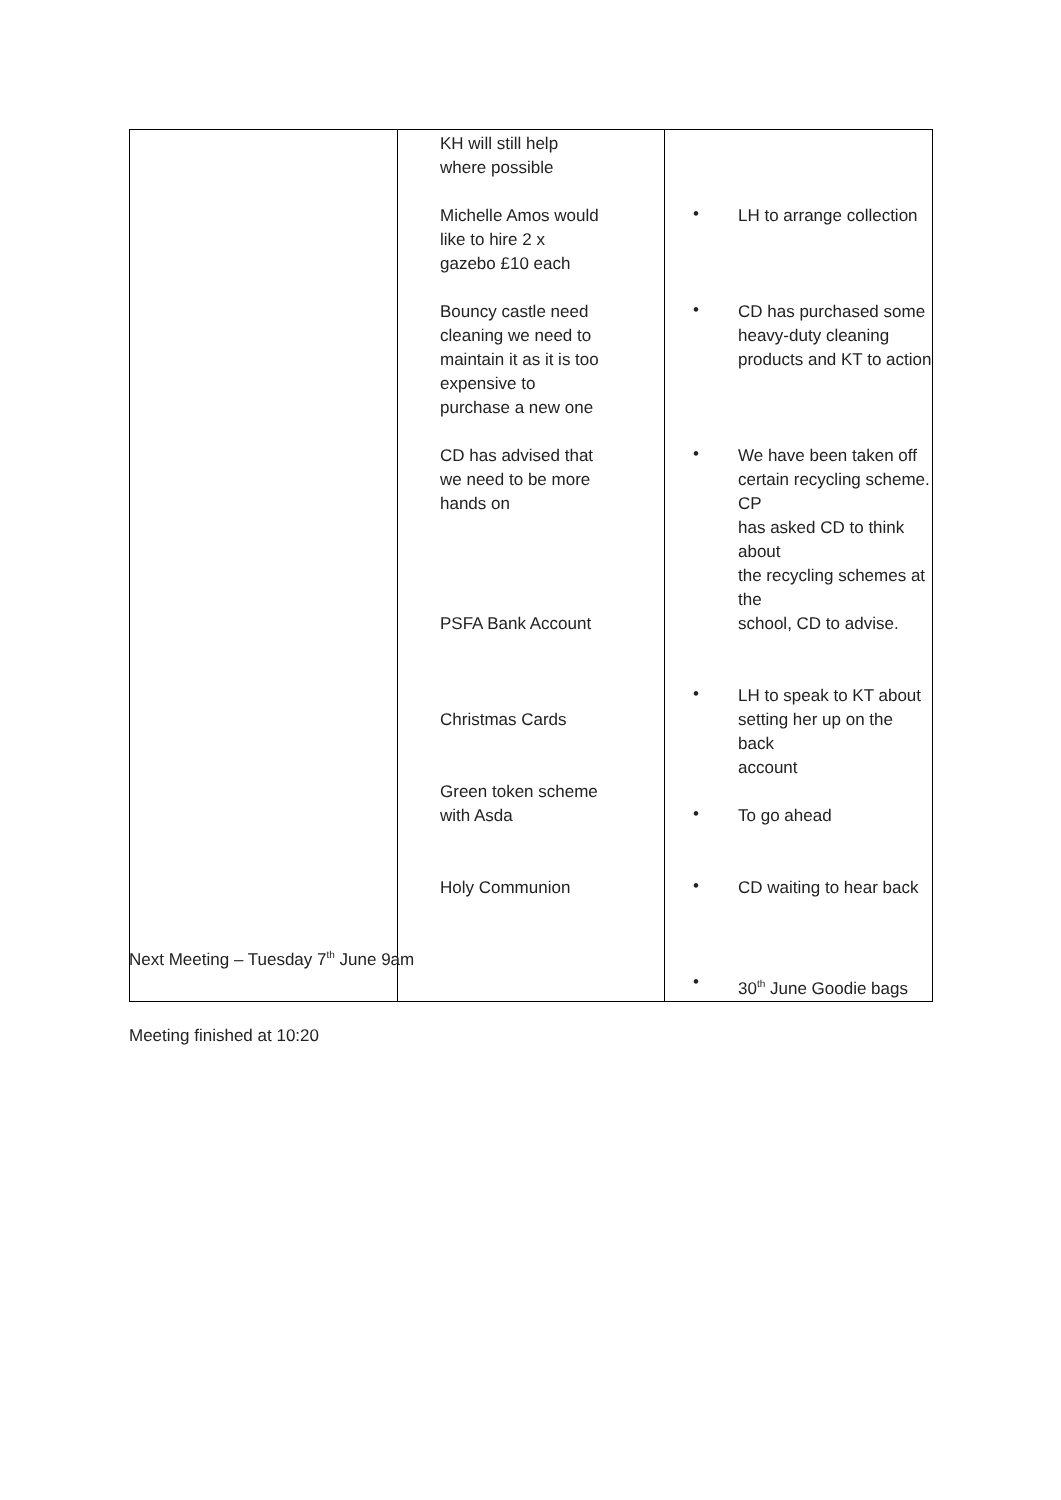| | KH will still help where possible Michelle Amos would like to hire 2 x gazebo £10 each Bouncy castle need cleaning we need to maintain it as it is too expensive to purchase a new one CD has advised that we need to be more hands on PSFA Bank Account Christmas Cards Green token scheme with Asda Holy Communion | • LH to arrange collection • CD has purchased some heavy-duty cleaning products and KT to action • We have been taken off certain recycling scheme. CP has asked CD to think about the recycling schemes at the school, CD to advise. • LH to speak to KT about setting her up on the back account • To go ahead • CD waiting to hear back • 30<sup>th</sup> June Goodie bags |
Next Meeting – Tuesday 7<sup>th</sup> June 9am
Meeting finished at 10:20